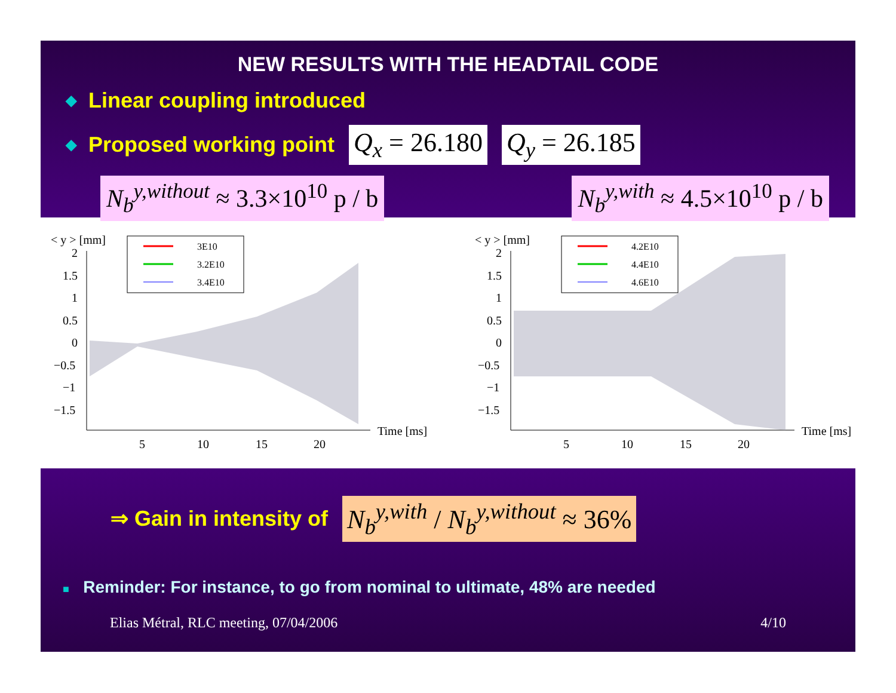NEW RESULTS WITH THE HEADTAIL CODE
◆ Linear coupling introduced
◆ Proposed working point Q<sub>x</sub> = 26.180 Q<sub>y</sub> = 26.185
N<sub>b</sub><sup>y,without</sup> ≈ 3.3×10<sup>10</sup> p / b N<sub>b</sub><sup>y,with</sup> ≈ 4.5×10<sup>10</sup> p / b
< y > [mm]
3E10
3.2E10
3.4E10
2
1.5
1
0.5
0
−0.5
−1
−1.5
5
10
15
20
Time [ms]
< y > [mm]
4.2E10
4.4E10
4.6E10
2
1.5
1
0.5
0
−0.5
−1
−1.5
5
10
15
20
Time [ms]
⇒ Gain in intensity of N<sub>b</sub><sup>y,with</sup> / N<sub>b</sub><sup>y,without</sup> ≈ 36%
■ Reminder: For instance, to go from nominal to ultimate, 48% are needed
Elias Métral, RLC meeting, 07/04/2006 4/10